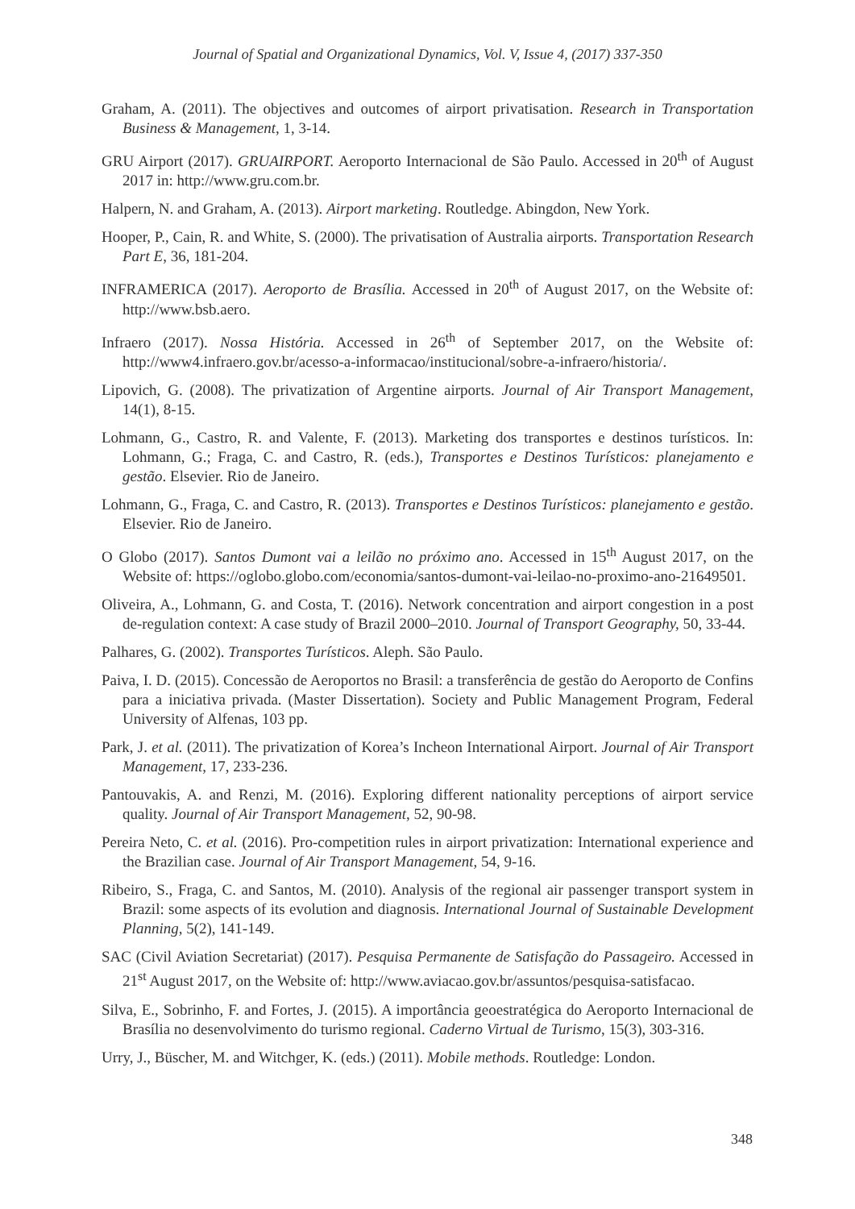Journal of Spatial and Organizational Dynamics, Vol. V, Issue 4, (2017) 337-350
Graham, A. (2011). The objectives and outcomes of airport privatisation. Research in Transportation Business & Management, 1, 3-14.
GRU Airport (2017). GRUAIRPORT. Aeroporto Internacional de São Paulo. Accessed in 20<sup>th</sup> of August 2017 in: http://www.gru.com.br.
Halpern, N. and Graham, A. (2013). Airport marketing. Routledge. Abingdon, New York.
Hooper, P., Cain, R. and White, S. (2000). The privatisation of Australia airports. Transportation Research Part E, 36, 181-204.
INFRAMERICA (2017). Aeroporto de Brasília. Accessed in 20<sup>th</sup> of August 2017, on the Website of: http://www.bsb.aero.
Infraero (2017). Nossa História. Accessed in 26<sup>th</sup> of September 2017, on the Website of: http://www4.infraero.gov.br/acesso-a-informacao/institucional/sobre-a-infraero/historia/.
Lipovich, G. (2008). The privatization of Argentine airports. Journal of Air Transport Management, 14(1), 8-15.
Lohmann, G., Castro, R. and Valente, F. (2013). Marketing dos transportes e destinos turísticos. In: Lohmann, G.; Fraga, C. and Castro, R. (eds.), Transportes e Destinos Turísticos: planejamento e gestão. Elsevier. Rio de Janeiro.
Lohmann, G., Fraga, C. and Castro, R. (2013). Transportes e Destinos Turísticos: planejamento e gestão. Elsevier. Rio de Janeiro.
O Globo (2017). Santos Dumont vai a leilão no próximo ano. Accessed in 15<sup>th</sup> August 2017, on the Website of: https://oglobo.globo.com/economia/santos-dumont-vai-leilao-no-proximo-ano-21649501.
Oliveira, A., Lohmann, G. and Costa, T. (2016). Network concentration and airport congestion in a post de-regulation context: A case study of Brazil 2000–2010. Journal of Transport Geography, 50, 33-44.
Palhares, G. (2002). Transportes Turísticos. Aleph. São Paulo.
Paiva, I. D. (2015). Concessão de Aeroportos no Brasil: a transferência de gestão do Aeroporto de Confins para a iniciativa privada. (Master Dissertation). Society and Public Management Program, Federal University of Alfenas, 103 pp.
Park, J. et al. (2011). The privatization of Korea’s Incheon International Airport. Journal of Air Transport Management, 17, 233-236.
Pantouvakis, A. and Renzi, M. (2016). Exploring different nationality perceptions of airport service quality. Journal of Air Transport Management, 52, 90-98.
Pereira Neto, C. et al. (2016). Pro-competition rules in airport privatization: International experience and the Brazilian case. Journal of Air Transport Management, 54, 9-16.
Ribeiro, S., Fraga, C. and Santos, M. (2010). Analysis of the regional air passenger transport system in Brazil: some aspects of its evolution and diagnosis. International Journal of Sustainable Development Planning, 5(2), 141-149.
SAC (Civil Aviation Secretariat) (2017). Pesquisa Permanente de Satisfação do Passageiro. Accessed in 21<sup>st</sup> August 2017, on the Website of: http://www.aviacao.gov.br/assuntos/pesquisa-satisfacao.
Silva, E., Sobrinho, F. and Fortes, J. (2015). A importância geoestratégica do Aeroporto Internacional de Brasília no desenvolvimento do turismo regional. Caderno Virtual de Turismo, 15(3), 303-316.
Urry, J., Büscher, M. and Witchger, K. (eds.) (2011). Mobile methods. Routledge: London.
348